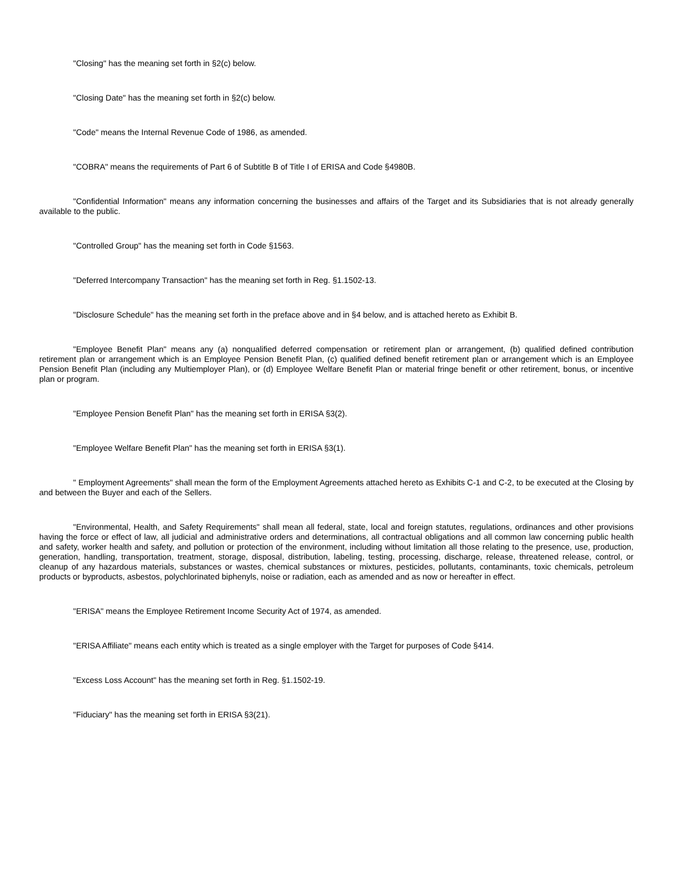"Closing" has the meaning set forth in §2(c) below.
"Closing Date" has the meaning set forth in §2(c) below.
"Code" means the Internal Revenue Code of 1986, as amended.
"COBRA" means the requirements of Part 6 of Subtitle B of Title I of ERISA and Code §4980B.
"Confidential Information" means any information concerning the businesses and affairs of the Target and its Subsidiaries that is not already generally available to the public.
"Controlled Group" has the meaning set forth in Code §1563.
"Deferred Intercompany Transaction" has the meaning set forth in Reg. §1.1502-13.
"Disclosure Schedule" has the meaning set forth in the preface above and in §4 below, and is attached hereto as Exhibit B.
"Employee Benefit Plan" means any (a) nonqualified deferred compensation or retirement plan or arrangement, (b) qualified defined contribution retirement plan or arrangement which is an Employee Pension Benefit Plan, (c) qualified defined benefit retirement plan or arrangement which is an Employee Pension Benefit Plan (including any Multiemployer Plan), or (d) Employee Welfare Benefit Plan or material fringe benefit or other retirement, bonus, or incentive plan or program.
"Employee Pension Benefit Plan" has the meaning set forth in ERISA §3(2).
"Employee Welfare Benefit Plan" has the meaning set forth in ERISA §3(1).
" Employment Agreements" shall mean the form of the Employment Agreements attached hereto as Exhibits C-1 and C-2, to be executed at the Closing by and between the Buyer and each of the Sellers.
"Environmental, Health, and Safety Requirements" shall mean all federal, state, local and foreign statutes, regulations, ordinances and other provisions having the force or effect of law, all judicial and administrative orders and determinations, all contractual obligations and all common law concerning public health and safety, worker health and safety, and pollution or protection of the environment, including without limitation all those relating to the presence, use, production, generation, handling, transportation, treatment, storage, disposal, distribution, labeling, testing, processing, discharge, release, threatened release, control, or cleanup of any hazardous materials, substances or wastes, chemical substances or mixtures, pesticides, pollutants, contaminants, toxic chemicals, petroleum products or byproducts, asbestos, polychlorinated biphenyls, noise or radiation, each as amended and as now or hereafter in effect.
"ERISA" means the Employee Retirement Income Security Act of 1974, as amended.
"ERISA Affiliate" means each entity which is treated as a single employer with the Target for purposes of Code §414.
"Excess Loss Account" has the meaning set forth in Reg. §1.1502-19.
"Fiduciary" has the meaning set forth in ERISA §3(21).